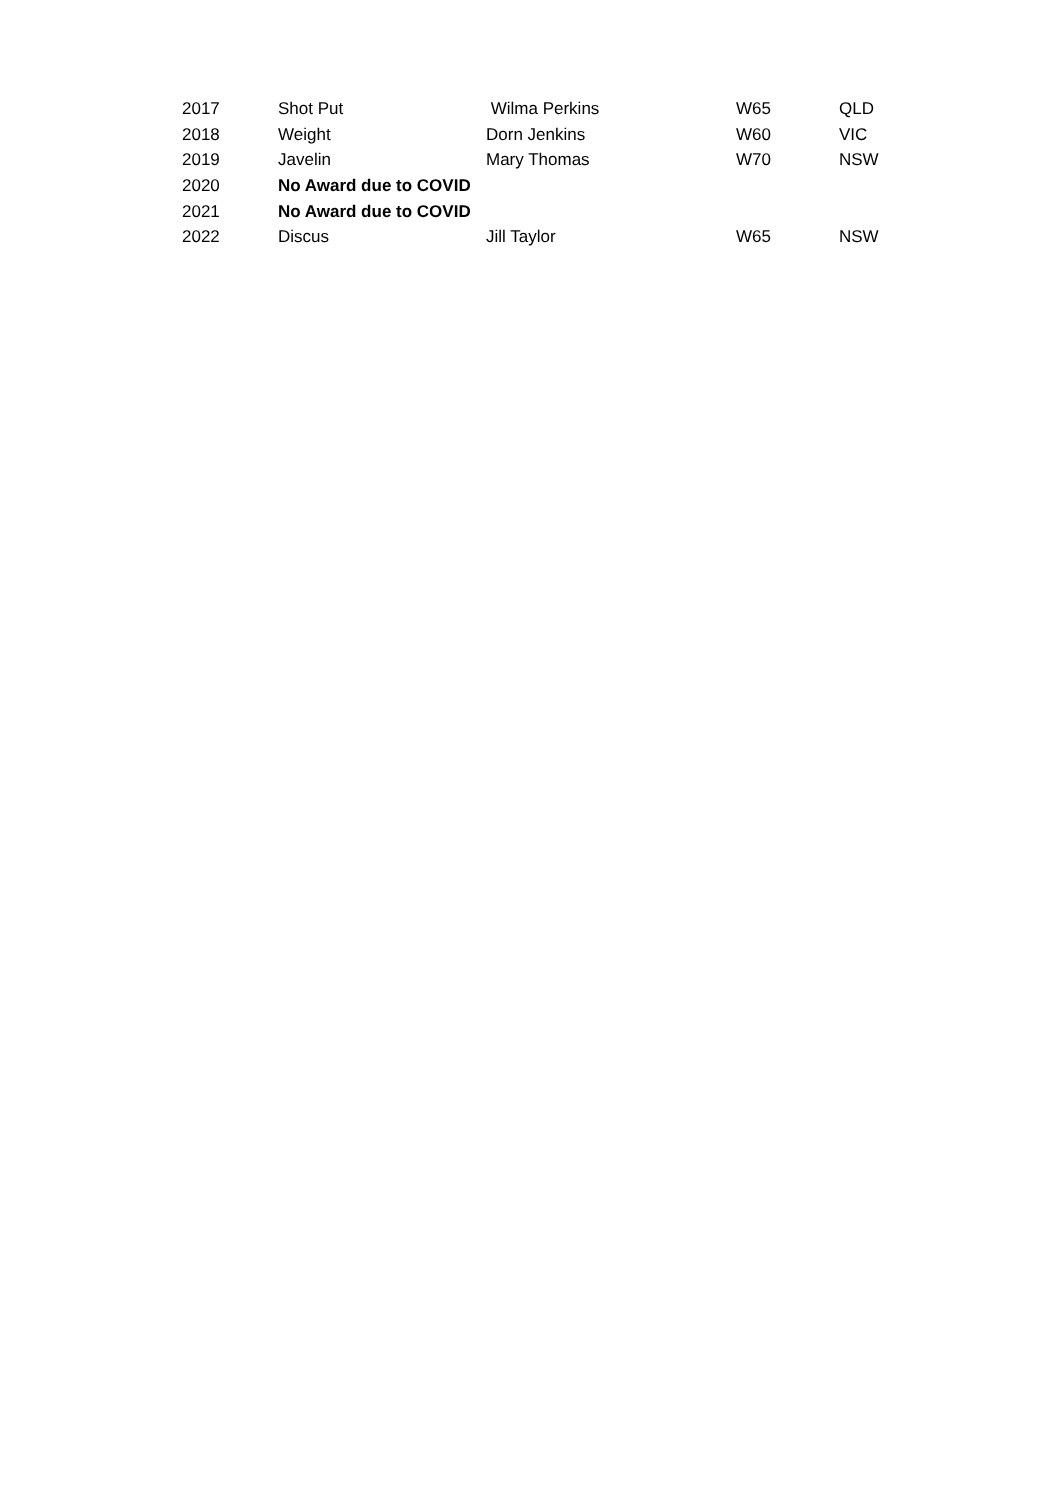| 2017 | Shot Put | Wilma Perkins | W65 | QLD |
| 2018 | Weight | Dorn Jenkins | W60 | VIC |
| 2019 | Javelin | Mary Thomas | W70 | NSW |
| 2020 | No Award due to COVID | | | |
| 2021 | No Award due to COVID | | | |
| 2022 | Discus | Jill Taylor | W65 | NSW |